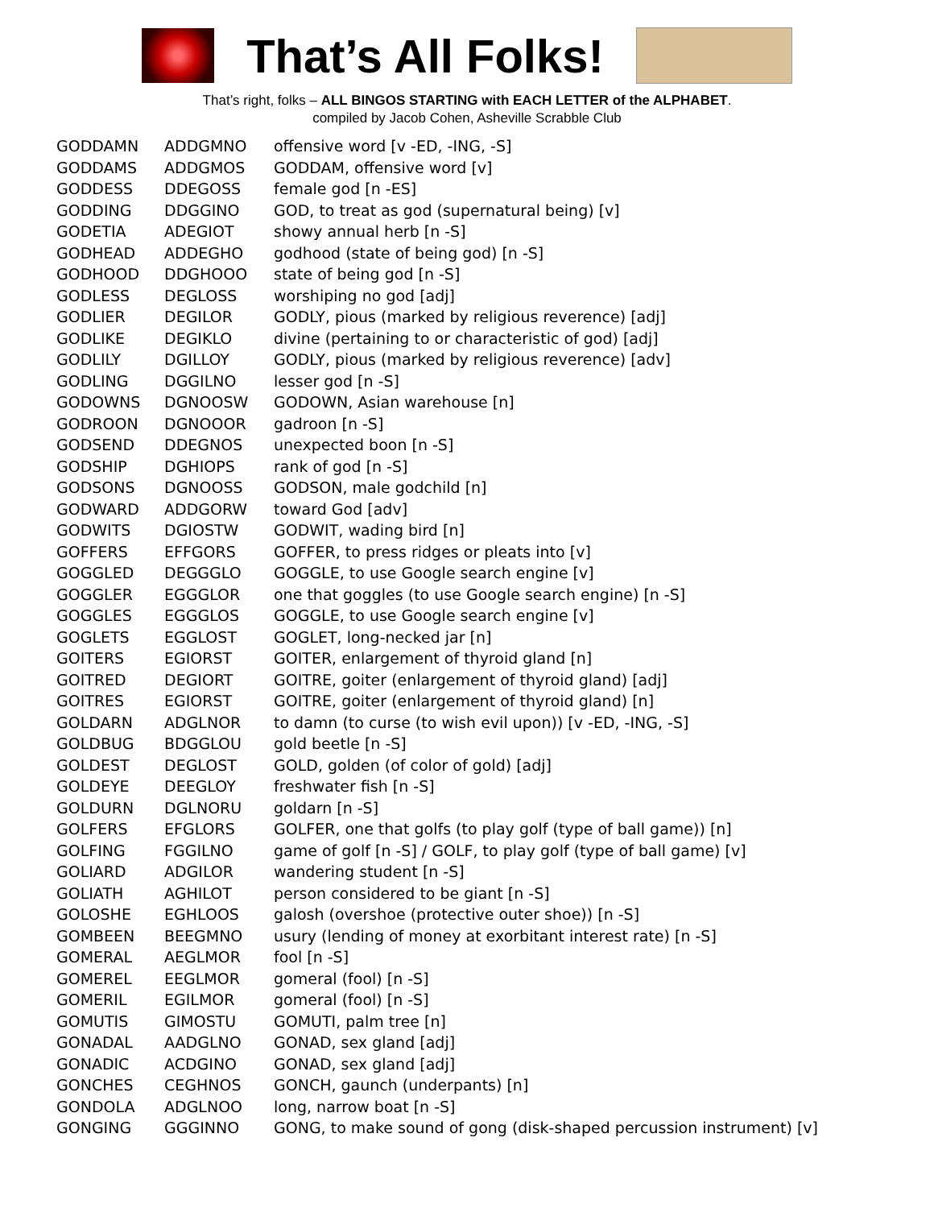That’s All Folks!
That’s right, folks – ALL BINGOS STARTING with EACH LETTER of the ALPHABET.
compiled by Jacob Cohen, Asheville Scrabble Club
| GODDAMN | ADDGMNO | offensive word [v -ED, -ING, -S] |
| GODDAMS | ADDGMOS | GODDAM, offensive word [v] |
| GODDESS | DDEGOSS | female god [n -ES] |
| GODDING | DDGGINO | GOD, to treat as god (supernatural being) [v] |
| GODETIA | ADEGIOT | showy annual herb [n -S] |
| GODHEAD | ADDEGHO | godhood (state of being god) [n -S] |
| GODHOOD | DDGHOOO | state of being god [n -S] |
| GODLESS | DEGLOSS | worshiping no god [adj] |
| GODLIER | DEGILOR | GODLY, pious (marked by religious reverence) [adj] |
| GODLIKE | DEGIKLO | divine (pertaining to or characteristic of god) [adj] |
| GODLILY | DGILLOY | GODLY, pious (marked by religious reverence) [adv] |
| GODLING | DGGILNO | lesser god [n -S] |
| GODOWNS | DGNOOSW | GODOWN, Asian warehouse [n] |
| GODROON | DGNOOOR | gadroon [n -S] |
| GODSEND | DDEGNOS | unexpected boon [n -S] |
| GODSHIP | DGHIOPS | rank of god [n -S] |
| GODSONS | DGNOOSS | GODSON, male godchild [n] |
| GODWARD | ADDGORW | toward God [adv] |
| GODWITS | DGIOSTW | GODWIT, wading bird [n] |
| GOFFERS | EFFGORS | GOFFER, to press ridges or pleats into [v] |
| GOGGLED | DEGGGLO | GOGGLE, to use Google search engine [v] |
| GOGGLER | EGGGLOR | one that goggles (to use Google search engine) [n -S] |
| GOGGLES | EGGGLOS | GOGGLE, to use Google search engine [v] |
| GOGLETS | EGGLOST | GOGLET, long-necked jar [n] |
| GOITERS | EGIORST | GOITER, enlargement of thyroid gland [n] |
| GOITRED | DEGIORT | GOITRE, goiter (enlargement of thyroid gland) [adj] |
| GOITRES | EGIORST | GOITRE, goiter (enlargement of thyroid gland) [n] |
| GOLDARN | ADGLNOR | to damn (to curse (to wish evil upon)) [v -ED, -ING, -S] |
| GOLDBUG | BDGGLOU | gold beetle [n -S] |
| GOLDEST | DEGLOST | GOLD, golden (of color of gold) [adj] |
| GOLDEYE | DEEGLOY | freshwater fish [n -S] |
| GOLDURN | DGLNORU | goldarn [n -S] |
| GOLFERS | EFGLORS | GOLFER, one that golfs (to play golf (type of ball game)) [n] |
| GOLFING | FGGILNO | game of golf [n -S] / GOLF, to play golf (type of ball game) [v] |
| GOLIARD | ADGILOR | wandering student [n -S] |
| GOLIATH | AGHILOT | person considered to be giant [n -S] |
| GOLOSHE | EGHLOOS | galosh (overshoe (protective outer shoe)) [n -S] |
| GOMBEEN | BEEGMNO | usury (lending of money at exorbitant interest rate) [n -S] |
| GOMERAL | AEGLMOR | fool [n -S] |
| GOMEREL | EEGLMOR | gomeral (fool) [n -S] |
| GOMERIL | EGILMOR | gomeral (fool) [n -S] |
| GOMUTIS | GIMOSTU | GOMUTI, palm tree [n] |
| GONADAL | AADGLNO | GONAD, sex gland [adj] |
| GONADIC | ACDGINO | GONAD, sex gland [adj] |
| GONCHES | CEGHNOS | GONCH, gaunch (underpants) [n] |
| GONDOLA | ADGLNOO | long, narrow boat [n -S] |
| GONGING | GGGINNO | GONG, to make sound of gong (disk-shaped percussion instrument) [v] |